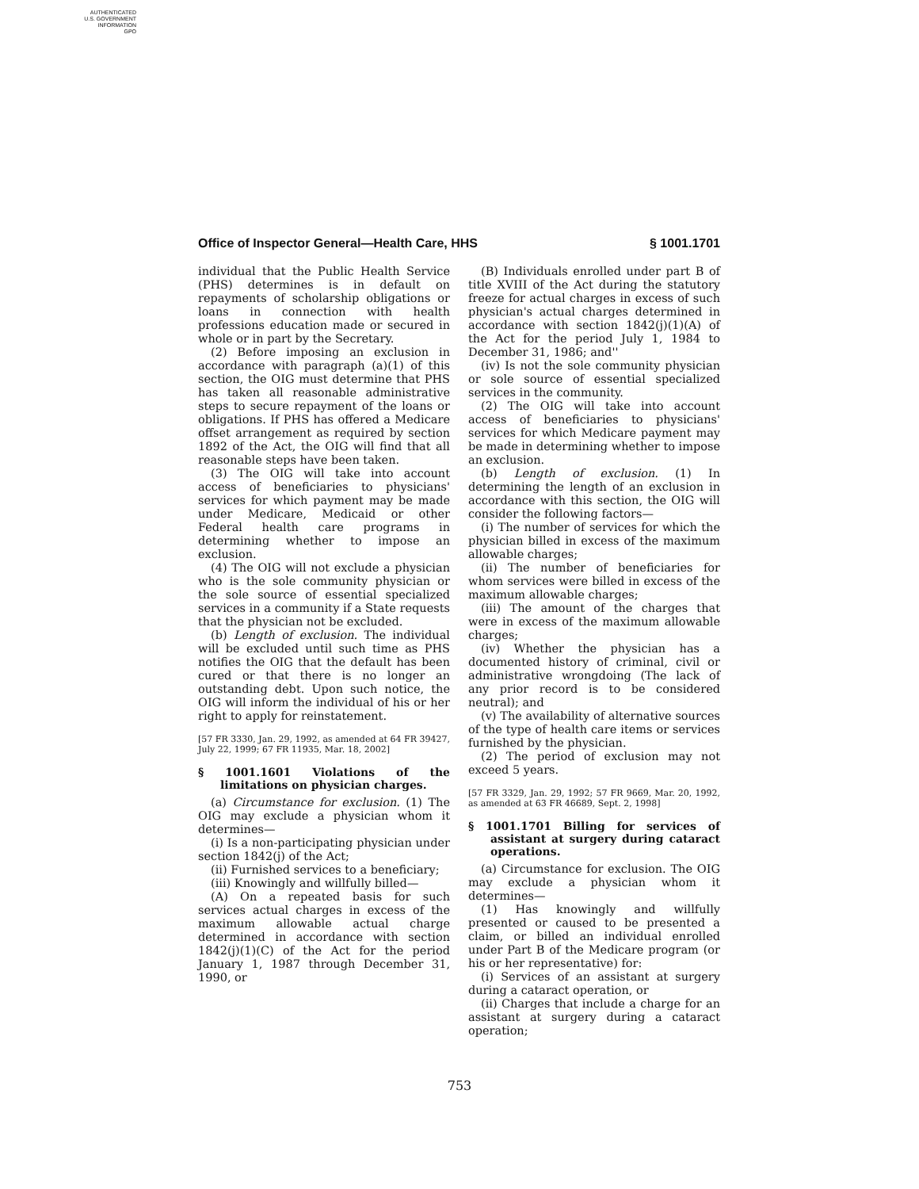AUTHENTICATED
U.S. GOVERNMENT
INFORMATION
GPO
Office of Inspector General—Health Care, HHS § 1001.1701
individual that the Public Health Service (PHS) determines is in default on repayments of scholarship obligations or loans in connection with health professions education made or secured in whole or in part by the Secretary.
(2) Before imposing an exclusion in accordance with paragraph (a)(1) of this section, the OIG must determine that PHS has taken all reasonable administrative steps to secure repayment of the loans or obligations. If PHS has offered a Medicare offset arrangement as required by section 1892 of the Act, the OIG will find that all reasonable steps have been taken.
(3) The OIG will take into account access of beneficiaries to physicians' services for which payment may be made under Medicare, Medicaid or other Federal health care programs in determining whether to impose an exclusion.
(4) The OIG will not exclude a physician who is the sole community physician or the sole source of essential specialized services in a community if a State requests that the physician not be excluded.
(b) Length of exclusion. The individual will be excluded until such time as PHS notifies the OIG that the default has been cured or that there is no longer an outstanding debt. Upon such notice, the OIG will inform the individual of his or her right to apply for reinstatement.
[57 FR 3330, Jan. 29, 1992, as amended at 64 FR 39427, July 22, 1999; 67 FR 11935, Mar. 18, 2002]
§ 1001.1601 Violations of the limitations on physician charges.
(a) Circumstance for exclusion. (1) The OIG may exclude a physician whom it determines—
(i) Is a non-participating physician under section 1842(j) of the Act;
(ii) Furnished services to a beneficiary;
(iii) Knowingly and willfully billed—
(A) On a repeated basis for such services actual charges in excess of the maximum allowable actual charge determined in accordance with section 1842(j)(1)(C) of the Act for the period January 1, 1987 through December 31, 1990, or
(B) Individuals enrolled under part B of title XVIII of the Act during the statutory freeze for actual charges in excess of such physician's actual charges determined in accordance with section 1842(j)(1)(A) of the Act for the period July 1, 1984 to December 31, 1986; and''
(iv) Is not the sole community physician or sole source of essential specialized services in the community.
(2) The OIG will take into account access of beneficiaries to physicians' services for which Medicare payment may be made in determining whether to impose an exclusion.
(b) Length of exclusion. (1) In determining the length of an exclusion in accordance with this section, the OIG will consider the following factors—
(i) The number of services for which the physician billed in excess of the maximum allowable charges;
(ii) The number of beneficiaries for whom services were billed in excess of the maximum allowable charges;
(iii) The amount of the charges that were in excess of the maximum allowable charges;
(iv) Whether the physician has a documented history of criminal, civil or administrative wrongdoing (The lack of any prior record is to be considered neutral); and
(v) The availability of alternative sources of the type of health care items or services furnished by the physician.
(2) The period of exclusion may not exceed 5 years.
[57 FR 3329, Jan. 29, 1992; 57 FR 9669, Mar. 20, 1992, as amended at 63 FR 46689, Sept. 2, 1998]
§ 1001.1701 Billing for services of assistant at surgery during cataract operations.
(a) Circumstance for exclusion. The OIG may exclude a physician whom it determines—
(1) Has knowingly and willfully presented or caused to be presented a claim, or billed an individual enrolled under Part B of the Medicare program (or his or her representative) for:
(i) Services of an assistant at surgery during a cataract operation, or
(ii) Charges that include a charge for an assistant at surgery during a cataract operation;
753